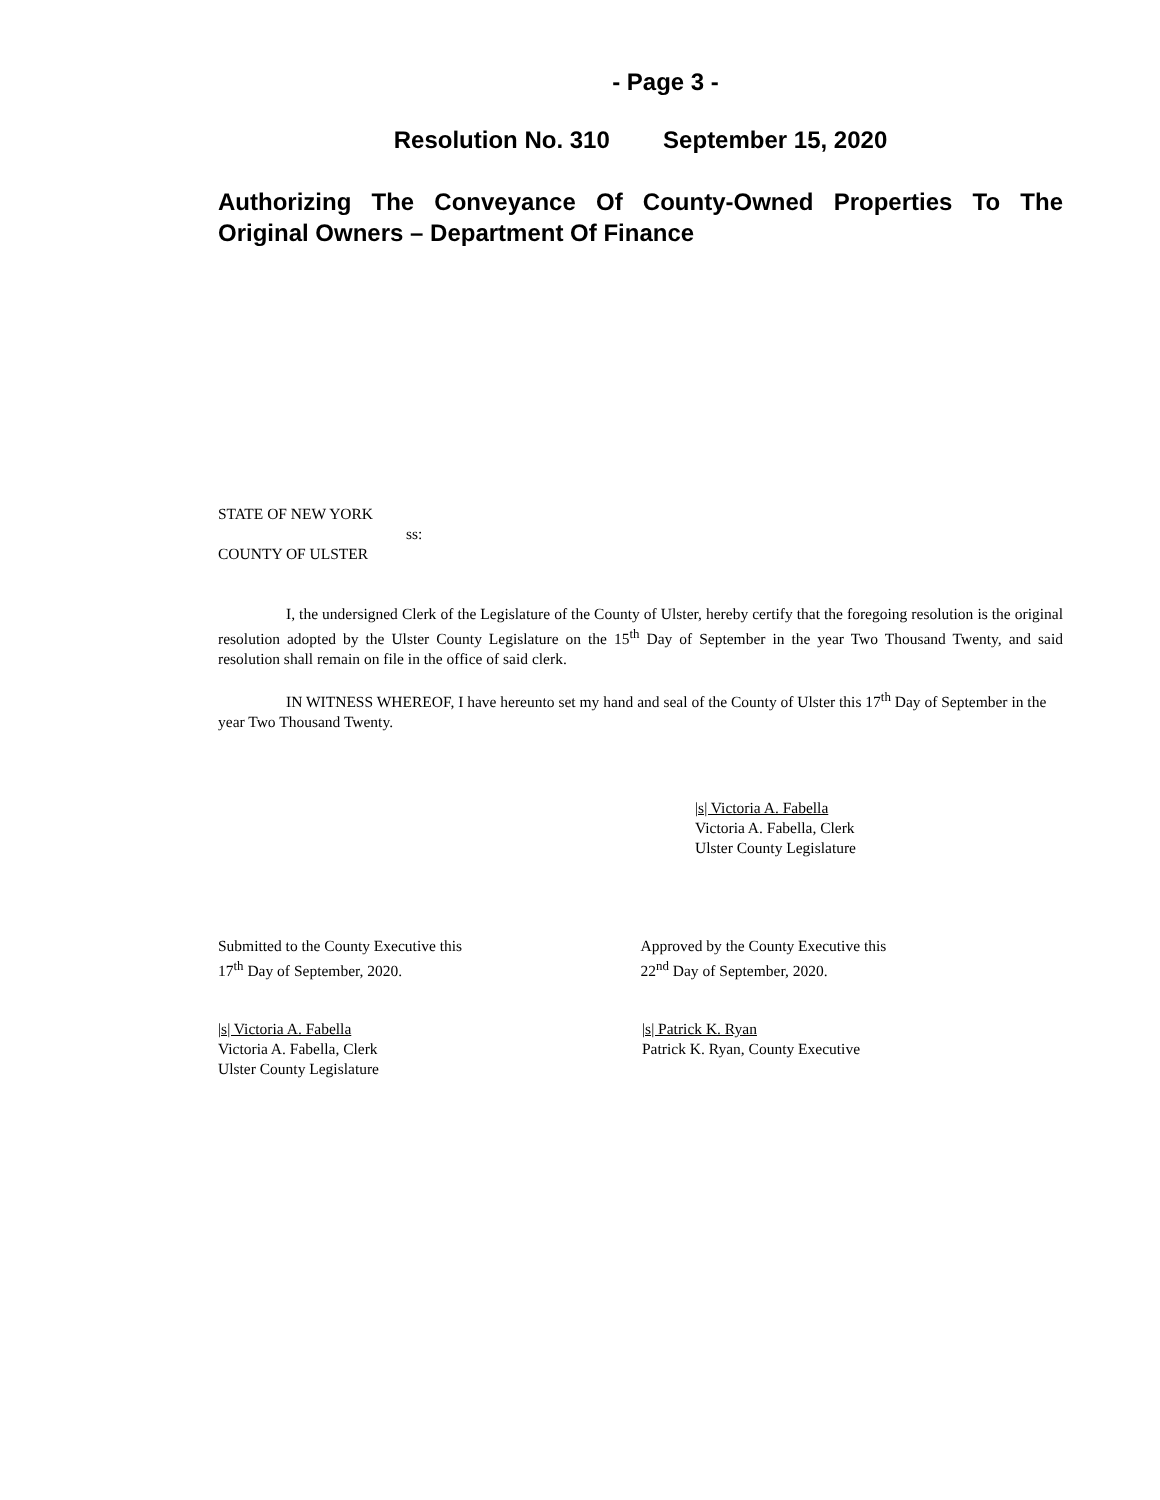- Page 3 -
Resolution No. 310 September 15, 2020
Authorizing The Conveyance Of County-Owned Properties To The Original Owners – Department Of Finance
STATE OF NEW YORK
ss:
COUNTY OF ULSTER
I, the undersigned Clerk of the Legislature of the County of Ulster, hereby certify that the foregoing resolution is the original resolution adopted by the Ulster County Legislature on the 15<sup>th</sup> Day of September in the year Two Thousand Twenty, and said resolution shall remain on file in the office of said clerk.
IN WITNESS WHEREOF, I have hereunto set my hand and seal of the County of Ulster this 17<sup>th</sup> Day of September in the year Two Thousand Twenty.
|s| Victoria A. Fabella
Victoria A. Fabella, Clerk
Ulster County Legislature
Submitted to the County Executive this
17<sup>th</sup> Day of September, 2020.
Approved by the County Executive this
22<sup>nd</sup> Day of September, 2020.
|s| Victoria A. Fabella
Victoria A. Fabella, Clerk
Ulster County Legislature
|s| Patrick K. Ryan
Patrick K. Ryan, County Executive